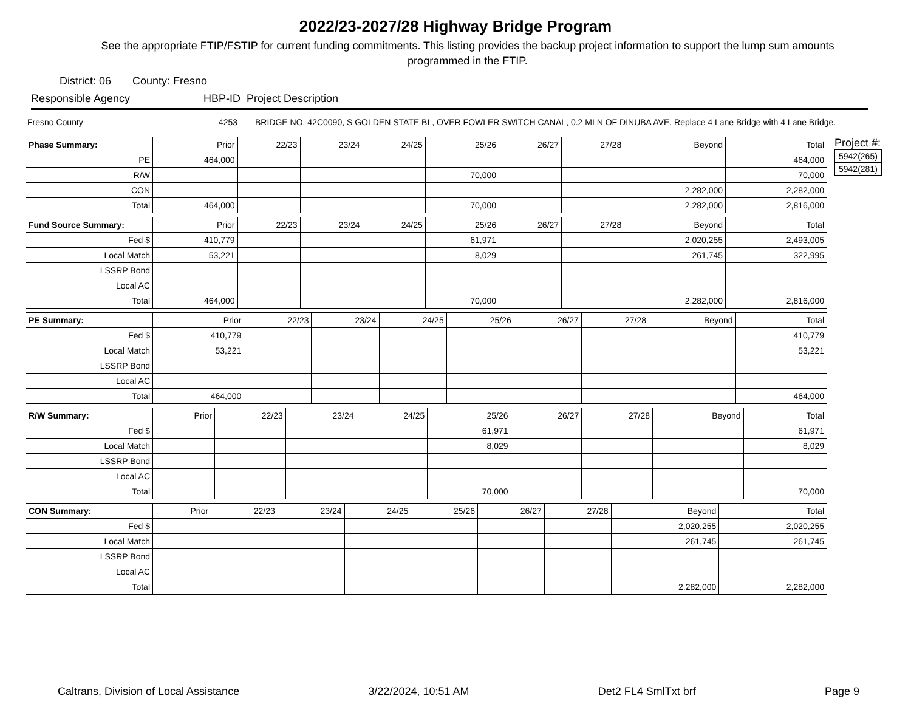2022/23-2027/28 Highway Bridge Program
See the appropriate FTIP/FSTIP for current funding commitments. This listing provides the backup project information to support the lump sum amounts programmed in the FTIP.
District: 06 County: Fresno
Responsible Agency HBP-ID Project Description
Fresno County 4253 BRIDGE NO. 42C0090, S GOLDEN STATE BL, OVER FOWLER SWITCH CANAL, 0.2 MI N OF DINUBA AVE. Replace 4 Lane Bridge with 4 Lane Bridge.
| Phase Summary: | Prior | 22/23 | 23/24 | 24/25 | 25/26 | 26/27 | 27/28 | Beyond | Total |
| --- | --- | --- | --- | --- | --- | --- | --- | --- | --- |
| PE | 464,000 | | | | | | | | 464,000 |
| R/W | | | | | 70,000 | | | | 70,000 |
| CON | | | | | | | | 2,282,000 | 2,282,000 |
| Total | 464,000 | | | | 70,000 | | | 2,282,000 | 2,816,000 |
| Fund Source Summary: | Prior | 22/23 | 23/24 | 24/25 | 25/26 | 26/27 | 27/28 | Beyond | Total |
| --- | --- | --- | --- | --- | --- | --- | --- | --- | --- |
| Fed $ | 410,779 | | | | 61,971 | | | 2,020,255 | 2,493,005 |
| Local Match | 53,221 | | | | 8,029 | | | 261,745 | 322,995 |
| LSSRP Bond | | | | | | | | | |
| Local AC | | | | | | | | | |
| Total | 464,000 | | | | 70,000 | | | 2,282,000 | 2,816,000 |
| PE Summary: | Prior | 22/23 | 23/24 | 24/25 | 25/26 | 26/27 | 27/28 | Beyond | Total |
| --- | --- | --- | --- | --- | --- | --- | --- | --- | --- |
| Fed $ | 410,779 | | | | | | | | 410,779 |
| Local Match | 53,221 | | | | | | | | 53,221 |
| LSSRP Bond | | | | | | | | | |
| Local AC | | | | | | | | | |
| Total | 464,000 | | | | | | | | 464,000 |
| R/W Summary: | Prior | 22/23 | 23/24 | 24/25 | 25/26 | 26/27 | 27/28 | Beyond | Total |
| --- | --- | --- | --- | --- | --- | --- | --- | --- | --- |
| Fed $ | | | | | 61,971 | | | | 61,971 |
| Local Match | | | | | 8,029 | | | | 8,029 |
| LSSRP Bond | | | | | | | | | |
| Local AC | | | | | | | | | |
| Total | | | | | 70,000 | | | | 70,000 |
| CON Summary: | Prior | 22/23 | 23/24 | 24/25 | 25/26 | 26/27 | 27/28 | Beyond | Total |
| --- | --- | --- | --- | --- | --- | --- | --- | --- | --- |
| Fed $ | | | | | | | | 2,020,255 | 2,020,255 |
| Local Match | | | | | | | | 261,745 | 261,745 |
| LSSRP Bond | | | | | | | | | |
| Local AC | | | | | | | | | |
| Total | | | | | | | | 2,282,000 | 2,282,000 |
Project #:
| 5942(265) |
| 5942(281) |
Caltrans, Division of Local Assistance 3/22/2024, 10:51 AM Det2 FL4 SmlTxt brf Page 9